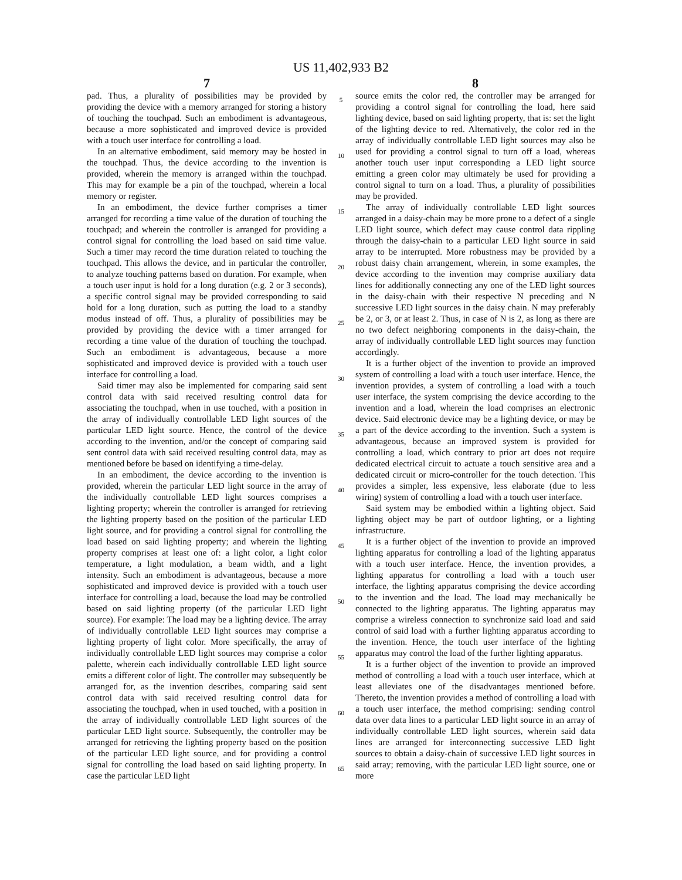US 11,402,933 B2
7
pad. Thus, a plurality of possibilities may be provided by providing the device with a memory arranged for storing a history of touching the touchpad. Such an embodiment is advantageous, because a more sophisticated and improved device is provided with a touch user interface for controlling a load.
In an alternative embodiment, said memory may be hosted in the touchpad. Thus, the device according to the invention is provided, wherein the memory is arranged within the touchpad. This may for example be a pin of the touchpad, wherein a local memory or register.
In an embodiment, the device further comprises a timer arranged for recording a time value of the duration of touching the touchpad; and wherein the controller is arranged for providing a control signal for controlling the load based on said time value. Such a timer may record the time duration related to touching the touchpad. This allows the device, and in particular the controller, to analyze touching patterns based on duration. For example, when a touch user input is hold for a long duration (e.g. 2 or 3 seconds), a specific control signal may be provided corresponding to said hold for a long duration, such as putting the load to a standby modus instead of off. Thus, a plurality of possibilities may be provided by providing the device with a timer arranged for recording a time value of the duration of touching the touchpad. Such an embodiment is advantageous, because a more sophisticated and improved device is provided with a touch user interface for controlling a load.
Said timer may also be implemented for comparing said sent control data with said received resulting control data for associating the touchpad, when in use touched, with a position in the array of individually controllable LED light sources of the particular LED light source. Hence, the control of the device according to the invention, and/or the concept of comparing said sent control data with said received resulting control data, may as mentioned before be based on identifying a time-delay.
In an embodiment, the device according to the invention is provided, wherein the particular LED light source in the array of the individually controllable LED light sources comprises a lighting property; wherein the controller is arranged for retrieving the lighting property based on the position of the particular LED light source, and for providing a control signal for controlling the load based on said lighting property; and wherein the lighting property comprises at least one of: a light color, a light color temperature, a light modulation, a beam width, and a light intensity. Such an embodiment is advantageous, because a more sophisticated and improved device is provided with a touch user interface for controlling a load, because the load may be controlled based on said lighting property (of the particular LED light source). For example: The load may be a lighting device. The array of individually controllable LED light sources may comprise a lighting property of light color. More specifically, the array of individually controllable LED light sources may comprise a color palette, wherein each individually controllable LED light source emits a different color of light. The controller may subsequently be arranged for, as the invention describes, comparing said sent control data with said received resulting control data for associating the touchpad, when in used touched, with a position in the array of individually controllable LED light sources of the particular LED light source. Subsequently, the controller may be arranged for retrieving the lighting property based on the position of the particular LED light source, and for providing a control signal for controlling the load based on said lighting property. In case the particular LED light
5
10
15
20
25
30
35
40
45
50
55
60
65
8
source emits the color red, the controller may be arranged for providing a control signal for controlling the load, here said lighting device, based on said lighting property, that is: set the light of the lighting device to red. Alternatively, the color red in the array of individually controllable LED light sources may also be used for providing a control signal to turn off a load, whereas another touch user input corresponding a LED light source emitting a green color may ultimately be used for providing a control signal to turn on a load. Thus, a plurality of possibilities may be provided.
The array of individually controllable LED light sources arranged in a daisy-chain may be more prone to a defect of a single LED light source, which defect may cause control data rippling through the daisy-chain to a particular LED light source in said array to be interrupted. More robustness may be provided by a robust daisy chain arrangement, wherein, in some examples, the device according to the invention may comprise auxiliary data lines for additionally connecting any one of the LED light sources in the daisy-chain with their respective N preceding and N successive LED light sources in the daisy chain. N may preferably be 2, or 3, or at least 2. Thus, in case of N is 2, as long as there are no two defect neighboring components in the daisy-chain, the array of individually controllable LED light sources may function accordingly.
It is a further object of the invention to provide an improved system of controlling a load with a touch user interface. Hence, the invention provides, a system of controlling a load with a touch user interface, the system comprising the device according to the invention and a load, wherein the load comprises an electronic device. Said electronic device may be a lighting device, or may be a part of the device according to the invention. Such a system is advantageous, because an improved system is provided for controlling a load, which contrary to prior art does not require dedicated electrical circuit to actuate a touch sensitive area and a dedicated circuit or micro-controller for the touch detection. This provides a simpler, less expensive, less elaborate (due to less wiring) system of controlling a load with a touch user interface.
Said system may be embodied within a lighting object. Said lighting object may be part of outdoor lighting, or a lighting infrastructure.
It is a further object of the invention to provide an improved lighting apparatus for controlling a load of the lighting apparatus with a touch user interface. Hence, the invention provides, a lighting apparatus for controlling a load with a touch user interface, the lighting apparatus comprising the device according to the invention and the load. The load may mechanically be connected to the lighting apparatus. The lighting apparatus may comprise a wireless connection to synchronize said load and said control of said load with a further lighting apparatus according to the invention. Hence, the touch user interface of the lighting apparatus may control the load of the further lighting apparatus.
It is a further object of the invention to provide an improved method of controlling a load with a touch user interface, which at least alleviates one of the disadvantages mentioned before. Thereto, the invention provides a method of controlling a load with a touch user interface, the method comprising: sending control data over data lines to a particular LED light source in an array of individually controllable LED light sources, wherein said data lines are arranged for interconnecting successive LED light sources to obtain a daisy-chain of successive LED light sources in said array; removing, with the particular LED light source, one or more